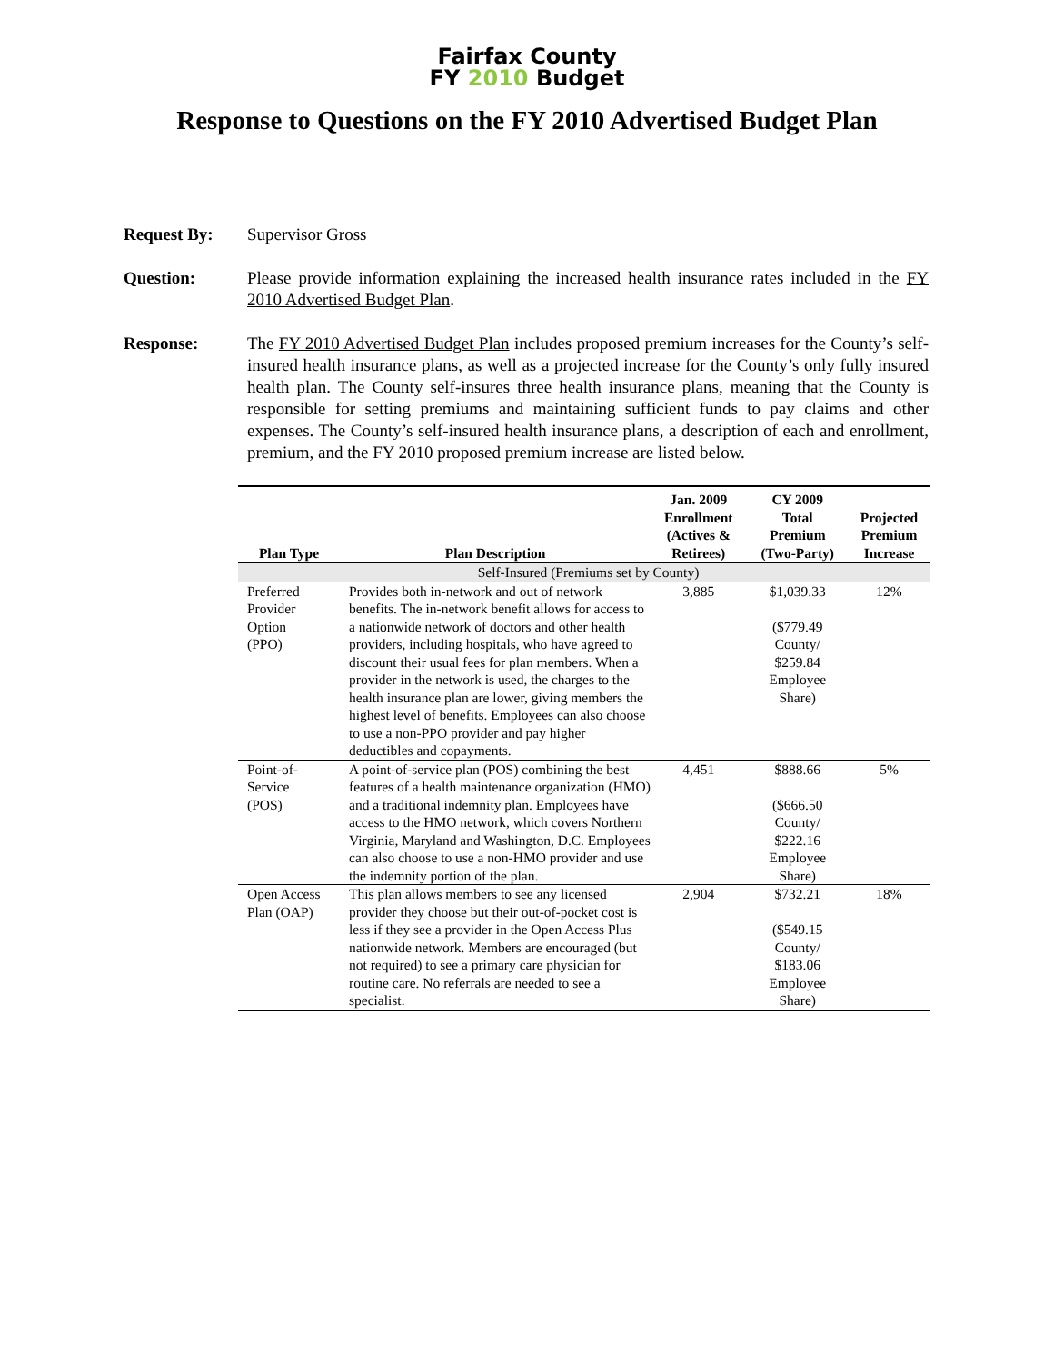Fairfax County
FY 2010 Budget
Response to Questions on the FY 2010 Advertised Budget Plan
Request By: Supervisor Gross
Question: Please provide information explaining the increased health insurance rates included in the FY 2010 Advertised Budget Plan.
Response: The FY 2010 Advertised Budget Plan includes proposed premium increases for the County’s self-insured health insurance plans, as well as a projected increase for the County’s only fully insured health plan. The County self-insures three health insurance plans, meaning that the County is responsible for setting premiums and maintaining sufficient funds to pay claims and other expenses. The County’s self-insured health insurance plans, a description of each and enrollment, premium, and the FY 2010 proposed premium increase are listed below.
| Plan Type | Plan Description | Jan. 2009 Enrollment (Actives & Retirees) | CY 2009 Total Premium (Two-Party) | Projected Premium Increase |
| --- | --- | --- | --- | --- |
| Self-Insured (Premiums set by County) | | | | |
| Preferred Provider Option (PPO) | Provides both in-network and out of network benefits. The in-network benefit allows for access to a nationwide network of doctors and other health providers, including hospitals, who have agreed to discount their usual fees for plan members. When a provider in the network is used, the charges to the health insurance plan are lower, giving members the highest level of benefits. Employees can also choose to use a non-PPO provider and pay higher deductibles and copayments. | 3,885 | $1,039.33 ($779.49 County/ $259.84 Employee Share) | 12% |
| Point-of- Service (POS) | A point-of-service plan (POS) combining the best features of a health maintenance organization (HMO) and a traditional indemnity plan. Employees have access to the HMO network, which covers Northern Virginia, Maryland and Washington, D.C. Employees can also choose to use a non-HMO provider and use the indemnity portion of the plan. | 4,451 | $888.66 ($666.50 County/ $222.16 Employee Share) | 5% |
| Open Access Plan (OAP) | This plan allows members to see any licensed provider they choose but their out-of-pocket cost is less if they see a provider in the Open Access Plus nationwide network. Members are encouraged (but not required) to see a primary care physician for routine care. No referrals are needed to see a specialist. | 2,904 | $732.21 ($549.15 County/ $183.06 Employee Share) | 18% |